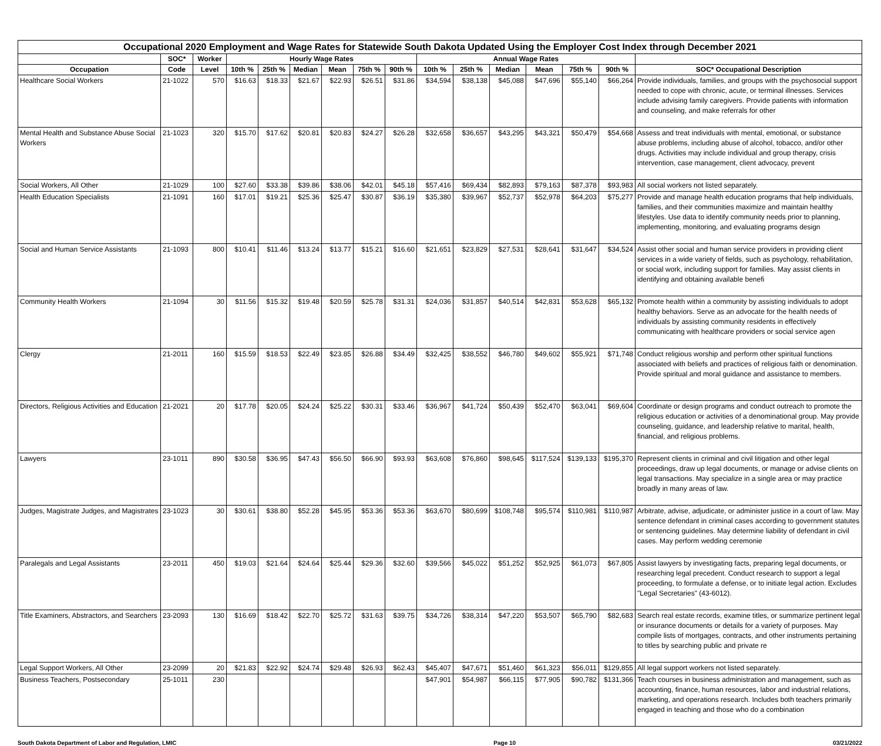| Occupational 2020 Employment and Wage Rates for Statewide South Dakota Updated Using the Employer Cost Index through December 2021 | | | | | | | | | | | | | | | |
| --- | --- | --- | --- | --- | --- | --- | --- | --- | --- | --- | --- | --- | --- | --- | --- |
| | SOC* | Worker | Hourly Wage Rates | | | | | | Annual Wage Rates | | | | | | |
| Occupation | Code | Level | 10th % | 25th % | Median | Mean | 75th % | 90th % | 10th % | 25th % | Median | Mean | 75th % | 90th % | SOC* Occupational Description |
| Healthcare Social Workers | 21-1022 | 570 | $16.63 | $18.33 | $21.67 | $22.93 | $26.51 | $31.86 | $34,594 | $38,138 | $45,088 | $47,696 | $55,140 | $66,264 | Provide individuals, families, and groups with the psychosocial support needed to cope with chronic, acute, or terminal illnesses. Services include advising family caregivers. Provide patients with information and counseling, and make referrals for other |
| Mental Health and Substance Abuse Social Workers | 21-1023 | 320 | $15.70 | $17.62 | $20.81 | $20.83 | $24.27 | $26.28 | $32,658 | $36,657 | $43,295 | $43,321 | $50,479 | $54,668 | Assess and treat individuals with mental, emotional, or substance abuse problems, including abuse of alcohol, tobacco, and/or other drugs. Activities may include individual and group therapy, crisis intervention, case management, client advocacy, prevent |
| Social Workers, All Other | 21-1029 | 100 | $27.60 | $33.38 | $39.86 | $38.06 | $42.01 | $45.18 | $57,416 | $69,434 | $82,893 | $79,163 | $87,378 | $93,983 | All social workers not listed separately. |
| Health Education Specialists | 21-1091 | 160 | $17.01 | $19.21 | $25.36 | $25.47 | $30.87 | $36.19 | $35,380 | $39,967 | $52,737 | $52,978 | $64,203 | $75,277 | Provide and manage health education programs that help individuals, families, and their communities maximize and maintain healthy lifestyles. Use data to identify community needs prior to planning, implementing, monitoring, and evaluating programs design |
| Social and Human Service Assistants | 21-1093 | 800 | $10.41 | $11.46 | $13.24 | $13.77 | $15.21 | $16.60 | $21,651 | $23,829 | $27,531 | $28,641 | $31,647 | $34,524 | Assist other social and human service providers in providing client services in a wide variety of fields, such as psychology, rehabilitation, or social work, including support for families. May assist clients in identifying and obtaining available benefi |
| Community Health Workers | 21-1094 | 30 | $11.56 | $15.32 | $19.48 | $20.59 | $25.78 | $31.31 | $24,036 | $31,857 | $40,514 | $42,831 | $53,628 | $65,132 | Promote health within a community by assisting individuals to adopt healthy behaviors. Serve as an advocate for the health needs of individuals by assisting community residents in effectively communicating with healthcare providers or social service agen |
| Clergy | 21-2011 | 160 | $15.59 | $18.53 | $22.49 | $23.85 | $26.88 | $34.49 | $32,425 | $38,552 | $46,780 | $49,602 | $55,921 | $71,748 | Conduct religious worship and perform other spiritual functions associated with beliefs and practices of religious faith or denomination. Provide spiritual and moral guidance and assistance to members. |
| Directors, Religious Activities and Education | 21-2021 | 20 | $17.78 | $20.05 | $24.24 | $25.22 | $30.31 | $33.46 | $36,967 | $41,724 | $50,439 | $52,470 | $63,041 | $69,604 | Coordinate or design programs and conduct outreach to promote the religious education or activities of a denominational group. May provide counseling, guidance, and leadership relative to marital, health, financial, and religious problems. |
| Lawyers | 23-1011 | 890 | $30.58 | $36.95 | $47.43 | $56.50 | $66.90 | $93.93 | $63,608 | $76,860 | $98,645 | $117,524 | $139,133 | $195,370 | Represent clients in criminal and civil litigation and other legal proceedings, draw up legal documents, or manage or advise clients on legal transactions. May specialize in a single area or may practice broadly in many areas of law. |
| Judges, Magistrate Judges, and Magistrates | 23-1023 | 30 | $30.61 | $38.80 | $52.28 | $45.95 | $53.36 | $53.36 | $63,670 | $80,699 | $108,748 | $95,574 | $110,981 | $110,987 | Arbitrate, advise, adjudicate, or administer justice in a court of law. May sentence defendant in criminal cases according to government statutes or sentencing guidelines. May determine liability of defendant in civil cases. May perform wedding ceremonie |
| Paralegals and Legal Assistants | 23-2011 | 450 | $19.03 | $21.64 | $24.64 | $25.44 | $29.36 | $32.60 | $39,566 | $45,022 | $51,252 | $52,925 | $61,073 | $67,805 | Assist lawyers by investigating facts, preparing legal documents, or researching legal precedent. Conduct research to support a legal proceeding, to formulate a defense, or to initiate legal action. Excludes "Legal Secretaries" (43-6012). |
| Title Examiners, Abstractors, and Searchers | 23-2093 | 130 | $16.69 | $18.42 | $22.70 | $25.72 | $31.63 | $39.75 | $34,726 | $38,314 | $47,220 | $53,507 | $65,790 | $82,683 | Search real estate records, examine titles, or summarize pertinent legal or insurance documents or details for a variety of purposes. May compile lists of mortgages, contracts, and other instruments pertaining to titles by searching public and private re |
| Legal Support Workers, All Other | 23-2099 | 20 | $21.83 | $22.92 | $24.74 | $29.48 | $26.93 | $62.43 | $45,407 | $47,671 | $51,460 | $61,323 | $56,011 | $129,855 | All legal support workers not listed separately. |
| Business Teachers, Postsecondary | 25-1011 | 230 | | | | | | | $47,901 | $54,987 | $66,115 | $77,905 | $90,782 | $131,366 | Teach courses in business administration and management, such as accounting, finance, human resources, labor and industrial relations, marketing, and operations research. Includes both teachers primarily engaged in teaching and those who do a combination |
South Dakota Department of Labor and Regulation, LMIC Page 10 03/21/2022